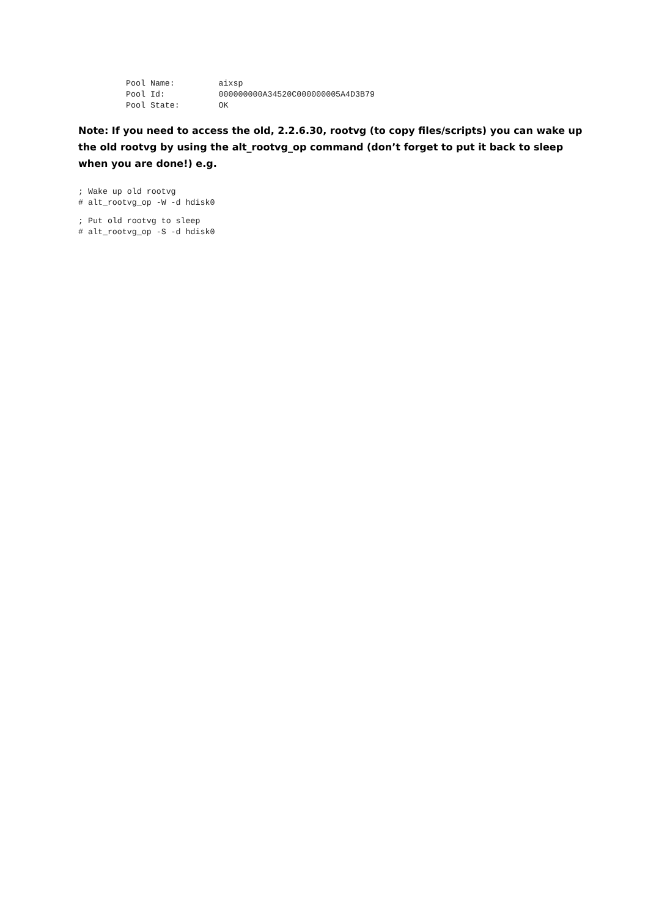Pool Name:         aixsp
Pool Id:           000000000A34520C000000005A4D3B79
Pool State:        OK
Note: If you need to access the old, 2.2.6.30, rootvg (to copy files/scripts) you can wake up the old rootvg by using the alt_rootvg_op command (don’t forget to put it back to sleep when you are done!) e.g.
; Wake up old rootvg
# alt_rootvg_op -W -d hdisk0
; Put old rootvg to sleep
# alt_rootvg_op -S -d hdisk0